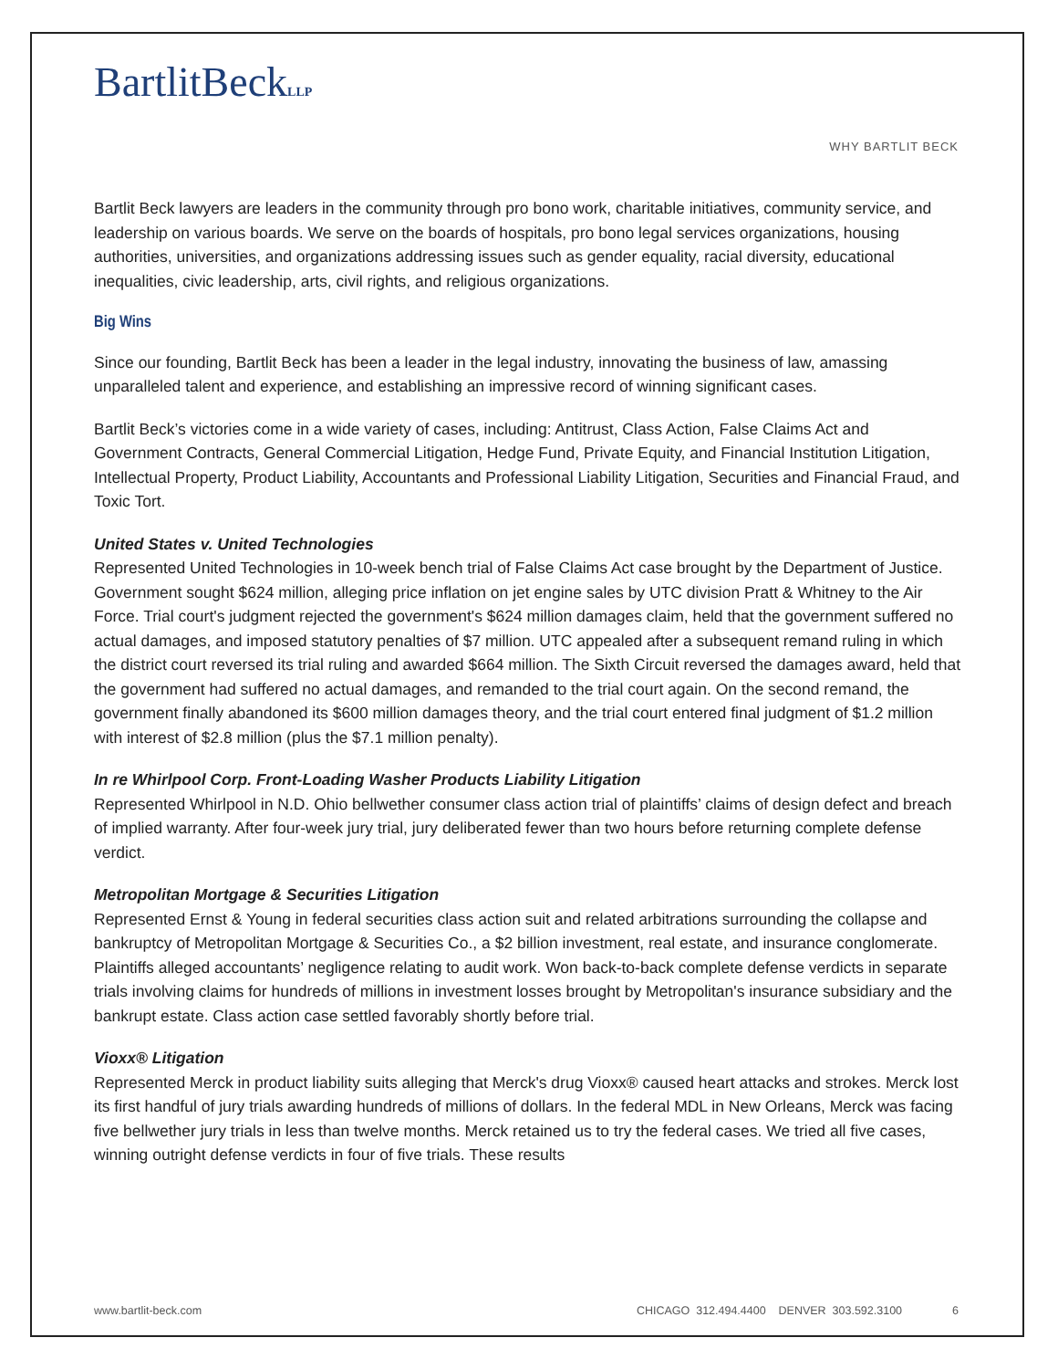BartlitBeckLLP
WHY BARTLIT BECK
Bartlit Beck lawyers are leaders in the community through pro bono work, charitable initiatives, community service, and leadership on various boards. We serve on the boards of hospitals, pro bono legal services organizations, housing authorities, universities, and organizations addressing issues such as gender equality, racial diversity, educational inequalities, civic leadership, arts, civil rights, and religious organizations.
Big Wins
Since our founding, Bartlit Beck has been a leader in the legal industry, innovating the business of law, amassing unparalleled talent and experience, and establishing an impressive record of winning significant cases.
Bartlit Beck’s victories come in a wide variety of cases, including: Antitrust, Class Action, False Claims Act and Government Contracts, General Commercial Litigation, Hedge Fund, Private Equity, and Financial Institution Litigation, Intellectual Property, Product Liability, Accountants and Professional Liability Litigation, Securities and Financial Fraud, and Toxic Tort.
United States v. United Technologies
Represented United Technologies in 10-week bench trial of False Claims Act case brought by the Department of Justice. Government sought $624 million, alleging price inflation on jet engine sales by UTC division Pratt & Whitney to the Air Force. Trial court's judgment rejected the government's $624 million damages claim, held that the government suffered no actual damages, and imposed statutory penalties of $7 million. UTC appealed after a subsequent remand ruling in which the district court reversed its trial ruling and awarded $664 million. The Sixth Circuit reversed the damages award, held that the government had suffered no actual damages, and remanded to the trial court again. On the second remand, the government finally abandoned its $600 million damages theory, and the trial court entered final judgment of $1.2 million with interest of $2.8 million (plus the $7.1 million penalty).
In re Whirlpool Corp. Front-Loading Washer Products Liability Litigation
Represented Whirlpool in N.D. Ohio bellwether consumer class action trial of plaintiffs’ claims of design defect and breach of implied warranty. After four-week jury trial, jury deliberated fewer than two hours before returning complete defense verdict.
Metropolitan Mortgage & Securities Litigation
Represented Ernst & Young in federal securities class action suit and related arbitrations surrounding the collapse and bankruptcy of Metropolitan Mortgage & Securities Co., a $2 billion investment, real estate, and insurance conglomerate. Plaintiffs alleged accountants’ negligence relating to audit work. Won back-to-back complete defense verdicts in separate trials involving claims for hundreds of millions in investment losses brought by Metropolitan's insurance subsidiary and the bankrupt estate. Class action case settled favorably shortly before trial.
Vioxx® Litigation
Represented Merck in product liability suits alleging that Merck's drug Vioxx® caused heart attacks and strokes. Merck lost its first handful of jury trials awarding hundreds of millions of dollars. In the federal MDL in New Orleans, Merck was facing five bellwether jury trials in less than twelve months. Merck retained us to try the federal cases. We tried all five cases, winning outright defense verdicts in four of five trials. These results
www.bartlit-beck.com CHICAGO 312.494.4400 DENVER 303.592.3100 6